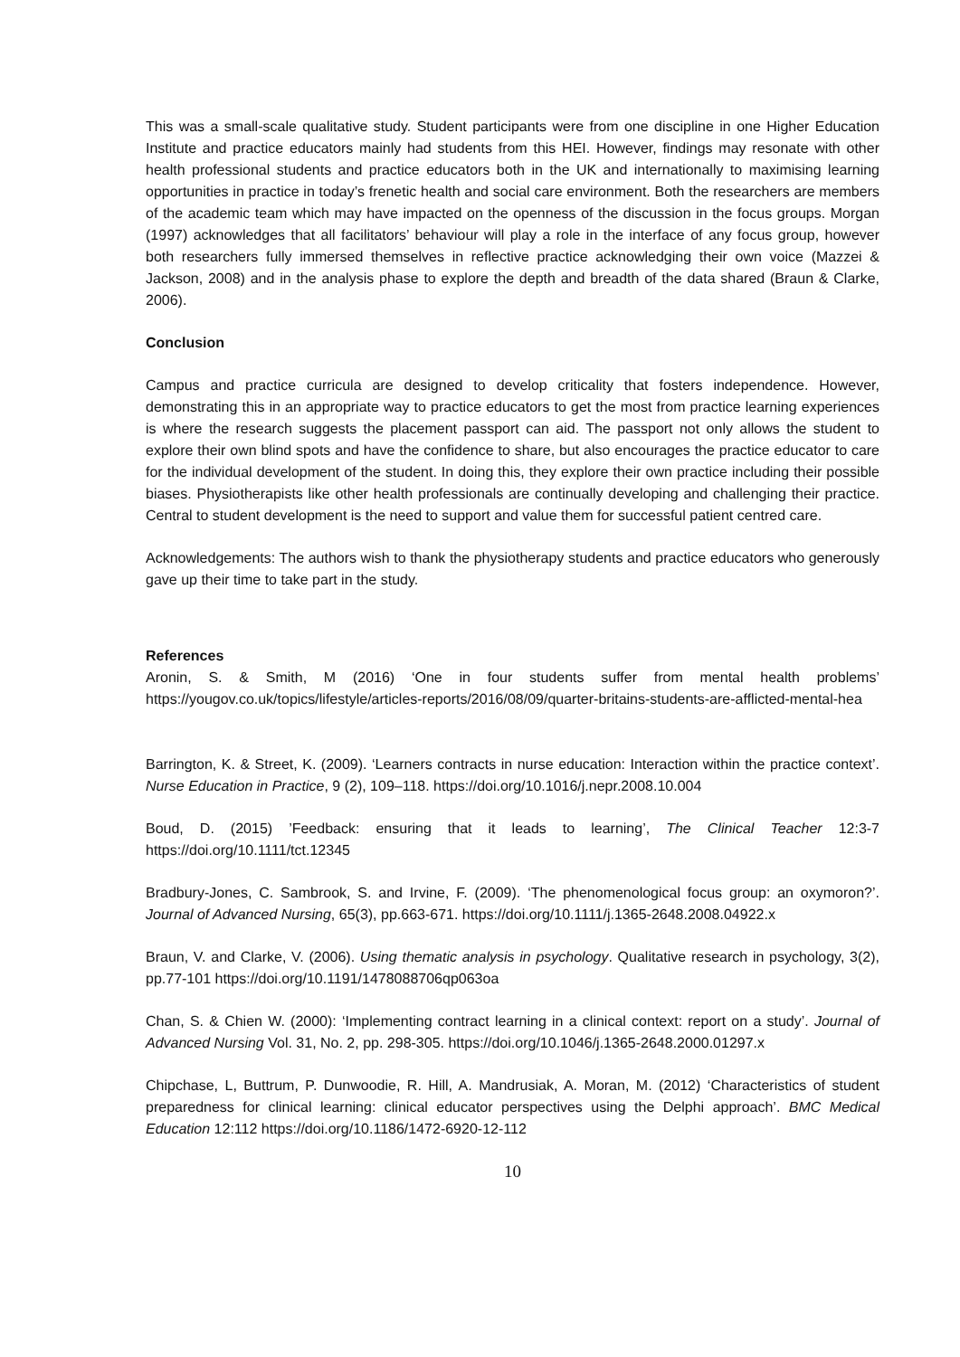This was a small-scale qualitative study. Student participants were from one discipline in one Higher Education Institute and practice educators mainly had students from this HEI. However, findings may resonate with other health professional students and practice educators both in the UK and internationally to maximising learning opportunities in practice in today’s frenetic health and social care environment. Both the researchers are members of the academic team which may have impacted on the openness of the discussion in the focus groups. Morgan (1997) acknowledges that all facilitators’ behaviour will play a role in the interface of any focus group, however both researchers fully immersed themselves in reflective practice acknowledging their own voice (Mazzei & Jackson, 2008) and in the analysis phase to explore the depth and breadth of the data shared (Braun & Clarke, 2006).
Conclusion
Campus and practice curricula are designed to develop criticality that fosters independence. However, demonstrating this in an appropriate way to practice educators to get the most from practice learning experiences is where the research suggests the placement passport can aid. The passport not only allows the student to explore their own blind spots and have the confidence to share, but also encourages the practice educator to care for the individual development of the student. In doing this, they explore their own practice including their possible biases. Physiotherapists like other health professionals are continually developing and challenging their practice. Central to student development is the need to support and value them for successful patient centred care.
Acknowledgements: The authors wish to thank the physiotherapy students and practice educators who generously gave up their time to take part in the study.
References
Aronin, S. & Smith, M (2016) ‘One in four students suffer from mental health problems’ https://yougov.co.uk/topics/lifestyle/articles-reports/2016/08/09/quarter-britains-students-are-afflicted-mental-hea
Barrington, K. & Street, K. (2009). ‘Learners contracts in nurse education: Interaction within the practice context’. Nurse Education in Practice, 9 (2), 109–118. https://doi.org/10.1016/j.nepr.2008.10.004
Boud, D. (2015) ’Feedback: ensuring that it leads to learning’, The Clinical Teacher 12:3-7 https://doi.org/10.1111/tct.12345
Bradbury-Jones, C. Sambrook, S. and Irvine, F. (2009). ‘The phenomenological focus group: an oxymoron?’. Journal of Advanced Nursing, 65(3), pp.663-671. https://doi.org/10.1111/j.1365-2648.2008.04922.x
Braun, V. and Clarke, V. (2006). Using thematic analysis in psychology. Qualitative research in psychology, 3(2), pp.77-101 https://doi.org/10.1191/1478088706qp063oa
Chan, S. & Chien W. (2000): ‘Implementing contract learning in a clinical context: report on a study’. Journal of Advanced Nursing Vol. 31, No. 2, pp. 298-305. https://doi.org/10.1046/j.1365-2648.2000.01297.x
Chipchase, L, Buttrum, P. Dunwoodie, R. Hill, A. Mandrusiak, A. Moran, M. (2012) ‘Characteristics of student preparedness for clinical learning: clinical educator perspectives using the Delphi approach’. BMC Medical Education 12:112 https://doi.org/10.1186/1472-6920-12-112
10